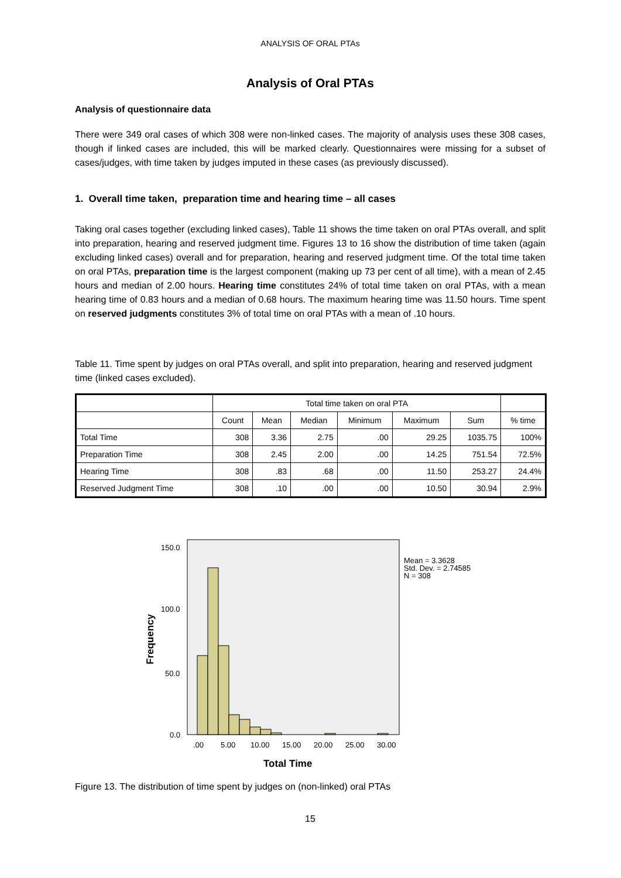ANALYSIS OF ORAL PTAs
Analysis of Oral PTAs
Analysis of questionnaire data
There were 349 oral cases of which 308 were non-linked cases. The majority of analysis uses these 308 cases, though if linked cases are included, this will be marked clearly. Questionnaires were missing for a subset of cases/judges, with time taken by judges imputed in these cases (as previously discussed).
1. Overall time taken, preparation time and hearing time – all cases
Taking oral cases together (excluding linked cases), Table 11 shows the time taken on oral PTAs overall, and split into preparation, hearing and reserved judgment time. Figures 13 to 16 show the distribution of time taken (again excluding linked cases) overall and for preparation, hearing and reserved judgment time. Of the total time taken on oral PTAs, preparation time is the largest component (making up 73 per cent of all time), with a mean of 2.45 hours and median of 2.00 hours. Hearing time constitutes 24% of total time taken on oral PTAs, with a mean hearing time of 0.83 hours and a median of 0.68 hours. The maximum hearing time was 11.50 hours. Time spent on reserved judgments constitutes 3% of total time on oral PTAs with a mean of .10 hours.
Table 11. Time spent by judges on oral PTAs overall, and split into preparation, hearing and reserved judgment time (linked cases excluded).
| | Total time taken on oral PTA | | | | | | |
| --- | --- | --- | --- | --- | --- | --- | --- |
| | Count | Mean | Median | Minimum | Maximum | Sum | % time |
| Total Time | 308 | 3.36 | 2.75 | .00 | 29.25 | 1035.75 | 100% |
| Preparation Time | 308 | 2.45 | 2.00 | .00 | 14.25 | 751.54 | 72.5% |
| Hearing Time | 308 | .83 | .68 | .00 | 11.50 | 253.27 | 24.4% |
| Reserved Judgment Time | 308 | .10 | .00 | .00 | 10.50 | 30.94 | 2.9% |
150.0
100.0
50.0
0.0
.00
5.00
10.00
15.00
20.00
25.00
30.00
Total Time
Frequency
Mean = 3.3628
Std. Dev. = 2.74585
N = 308
Figure 13. The distribution of time spent by judges on (non-linked) oral PTAs
15